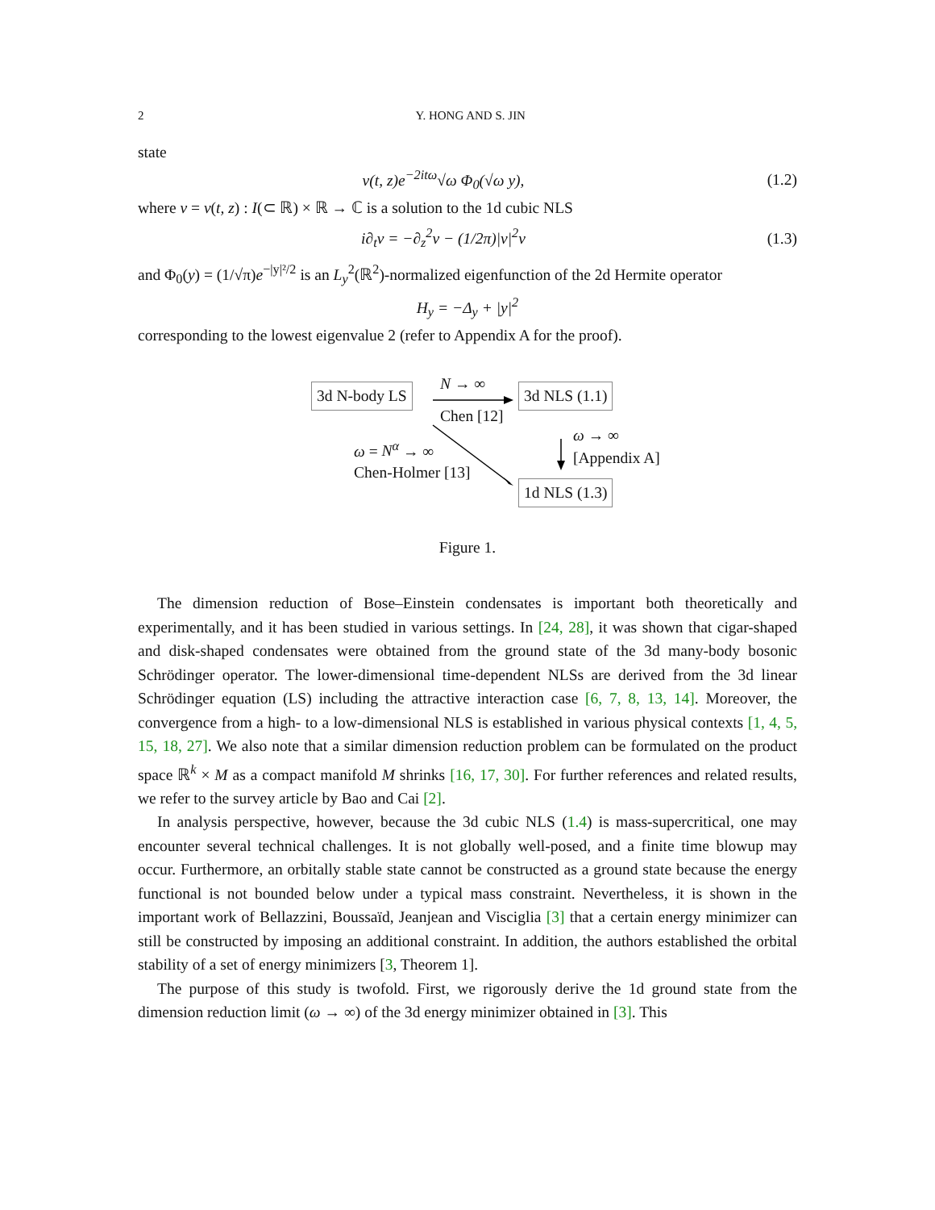2 Y. HONG AND S. JIN
state
v(t, z)e<sup>−2itω</sup>√ω Φ<sub>0</sub>(√ω y), (1.2)
where v = v(t, z) : I(⊂ ℝ) × ℝ → ℂ is a solution to the 1d cubic NLS
i∂<sub>t</sub>v = −∂<sub>z</sub><sup>2</sup>v − (1/2π)|v|<sup>2</sup>v (1.3)
and Φ<sub>0</sub>(y) = (1/√π)e<sup>−|y|²/2</sup> is an L<sub>y</sub><sup>2</sup>(ℝ<sup>2</sup>)-normalized eigenfunction of the 2d Hermite operator
H<sub>y</sub> = −Δ<sub>y</sub> + |y|<sup>2</sup>
corresponding to the lowest eigenvalue 2 (refer to Appendix A for the proof).
3d N-body LS N → ∞
Chen [12]
3d NLS (1.1)
ω → ∞
[Appendix A]
ω = N<sup>α</sup> → ∞
Chen-Holmer [13]
1d NLS (1.3)
Figure 1.
The dimension reduction of Bose–Einstein condensates is important both theoretically and experimentally, and it has been studied in various settings. In [24, 28], it was shown that cigar-shaped and disk-shaped condensates were obtained from the ground state of the 3d many-body bosonic Schrödinger operator. The lower-dimensional time-dependent NLSs are derived from the 3d linear Schrödinger equation (LS) including the attractive interaction case [6, 7, 8, 13, 14]. Moreover, the convergence from a high- to a low-dimensional NLS is established in various physical contexts [1, 4, 5, 15, 18, 27]. We also note that a similar dimension reduction problem can be formulated on the product space ℝ<sup>k</sup> × M as a compact manifold M shrinks [16, 17, 30]. For further references and related results, we refer to the survey article by Bao and Cai [2].
In analysis perspective, however, because the 3d cubic NLS (1.4) is mass-supercritical, one may encounter several technical challenges. It is not globally well-posed, and a finite time blowup may occur. Furthermore, an orbitally stable state cannot be constructed as a ground state because the energy functional is not bounded below under a typical mass constraint. Nevertheless, it is shown in the important work of Bellazzini, Boussaïd, Jeanjean and Visciglia [3] that a certain energy minimizer can still be constructed by imposing an additional constraint. In addition, the authors established the orbital stability of a set of energy minimizers [3, Theorem 1].
The purpose of this study is twofold. First, we rigorously derive the 1d ground state from the dimension reduction limit (ω → ∞) of the 3d energy minimizer obtained in [3]. This